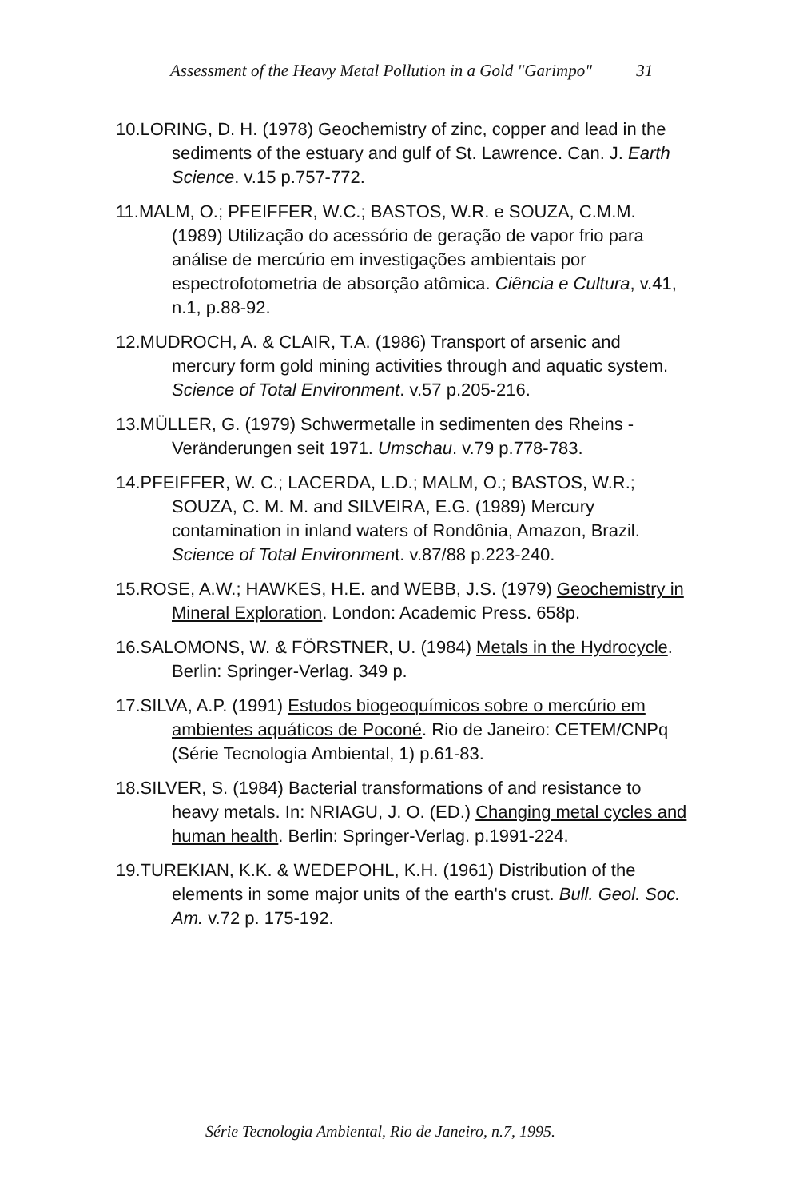Assessment of the Heavy Metal Pollution in a Gold "Garimpo" 31
10.LORING, D. H. (1978) Geochemistry of zinc, copper and lead in the sediments of the estuary and gulf of St. Lawrence. Can. J. Earth Science. v.15 p.757-772.
11.MALM, O.; PFEIFFER, W.C.; BASTOS, W.R. e SOUZA, C.M.M. (1989) Utilização do acessório de geração de vapor frio para análise de mercúrio em investigações ambientais por espectrofotometria de absorção atômica. Ciência e Cultura, v.41, n.1, p.88-92.
12.MUDROCH, A. & CLAIR, T.A. (1986) Transport of arsenic and mercury form gold mining activities through and aquatic system. Science of Total Environment. v.57 p.205-216.
13.MÜLLER, G. (1979) Schwermetalle in sedimenten des Rheins - Veränderungen seit 1971. Umschau. v.79 p.778-783.
14.PFEIFFER, W. C.; LACERDA, L.D.; MALM, O.; BASTOS, W.R.; SOUZA, C. M. M. and SILVEIRA, E.G. (1989) Mercury contamination in inland waters of Rondônia, Amazon, Brazil. Science of Total Environment. v.87/88 p.223-240.
15.ROSE, A.W.; HAWKES, H.E. and WEBB, J.S. (1979) Geochemistry in Mineral Exploration. London: Academic Press. 658p.
16.SALOMONS, W. & FÖRSTNER, U. (1984) Metals in the Hydrocycle. Berlin: Springer-Verlag. 349 p.
17.SILVA, A.P. (1991) Estudos biogeoquímicos sobre o mercúrio em ambientes aquáticos de Poconé. Rio de Janeiro: CETEM/CNPq (Série Tecnologia Ambiental, 1) p.61-83.
18.SILVER, S. (1984) Bacterial transformations of and resistance to heavy metals. In: NRIAGU, J. O. (ED.) Changing metal cycles and human health. Berlin: Springer-Verlag. p.1991-224.
19.TUREKIAN, K.K. & WEDEPOHL, K.H. (1961) Distribution of the elements in some major units of the earth's crust. Bull. Geol. Soc. Am. v.72 p. 175-192.
Série Tecnologia Ambiental, Rio de Janeiro, n.7, 1995.